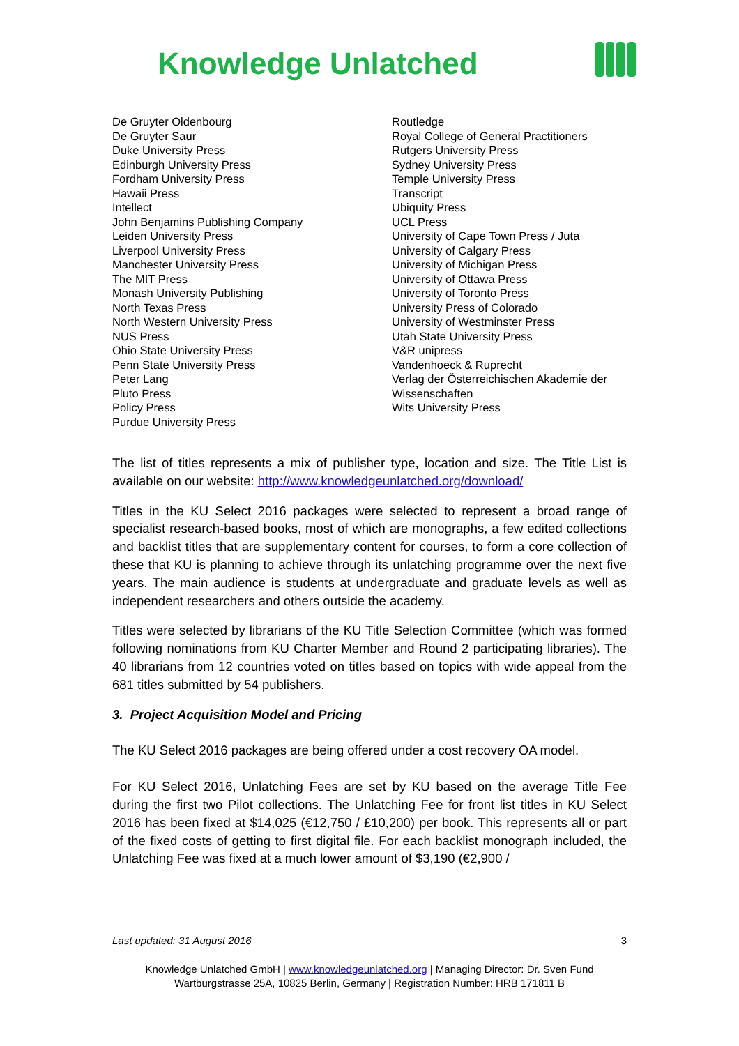Knowledge Unlatched
De Gruyter Oldenbourg
De Gruyter Saur
Duke University Press
Edinburgh University Press
Fordham University Press
Hawaii Press
Intellect
John Benjamins Publishing Company
Leiden University Press
Liverpool University Press
Manchester University Press
The MIT Press
Monash University Publishing
North Texas Press
North Western University Press
NUS Press
Ohio State University Press
Penn State University Press
Peter Lang
Pluto Press
Policy Press
Purdue University Press
Routledge
Royal College of General Practitioners
Rutgers University Press
Sydney University Press
Temple University Press
Transcript
Ubiquity Press
UCL Press
University of Cape Town Press / Juta
University of Calgary Press
University of Michigan Press
University of Ottawa Press
University of Toronto Press
University Press of Colorado
University of Westminster Press
Utah State University Press
V&R unipress
Vandenhoeck & Ruprecht
Verlag der Österreichischen Akademie der
Wissenschaften
Wits University Press
The list of titles represents a mix of publisher type, location and size. The Title List is available on our website: http://www.knowledgeunlatched.org/download/
Titles in the KU Select 2016 packages were selected to represent a broad range of specialist research-based books, most of which are monographs, a few edited collections and backlist titles that are supplementary content for courses, to form a core collection of these that KU is planning to achieve through its unlatching programme over the next five years. The main audience is students at undergraduate and graduate levels as well as independent researchers and others outside the academy.
Titles were selected by librarians of the KU Title Selection Committee (which was formed following nominations from KU Charter Member and Round 2 participating libraries). The 40 librarians from 12 countries voted on titles based on topics with wide appeal from the 681 titles submitted by 54 publishers.
3. Project Acquisition Model and Pricing
The KU Select 2016 packages are being offered under a cost recovery OA model.
For KU Select 2016, Unlatching Fees are set by KU based on the average Title Fee during the first two Pilot collections. The Unlatching Fee for front list titles in KU Select 2016 has been fixed at $14,025 (€12,750 / £10,200) per book. This represents all or part of the fixed costs of getting to first digital file. For each backlist monograph included, the Unlatching Fee was fixed at a much lower amount of $3,190 (€2,900 /
Last updated: 31 August 2016 3
Knowledge Unlatched GmbH | www.knowledgeunlatched.org | Managing Director: Dr. Sven Fund
Wartburgstrasse 25A, 10825 Berlin, Germany | Registration Number: HRB 171811 B